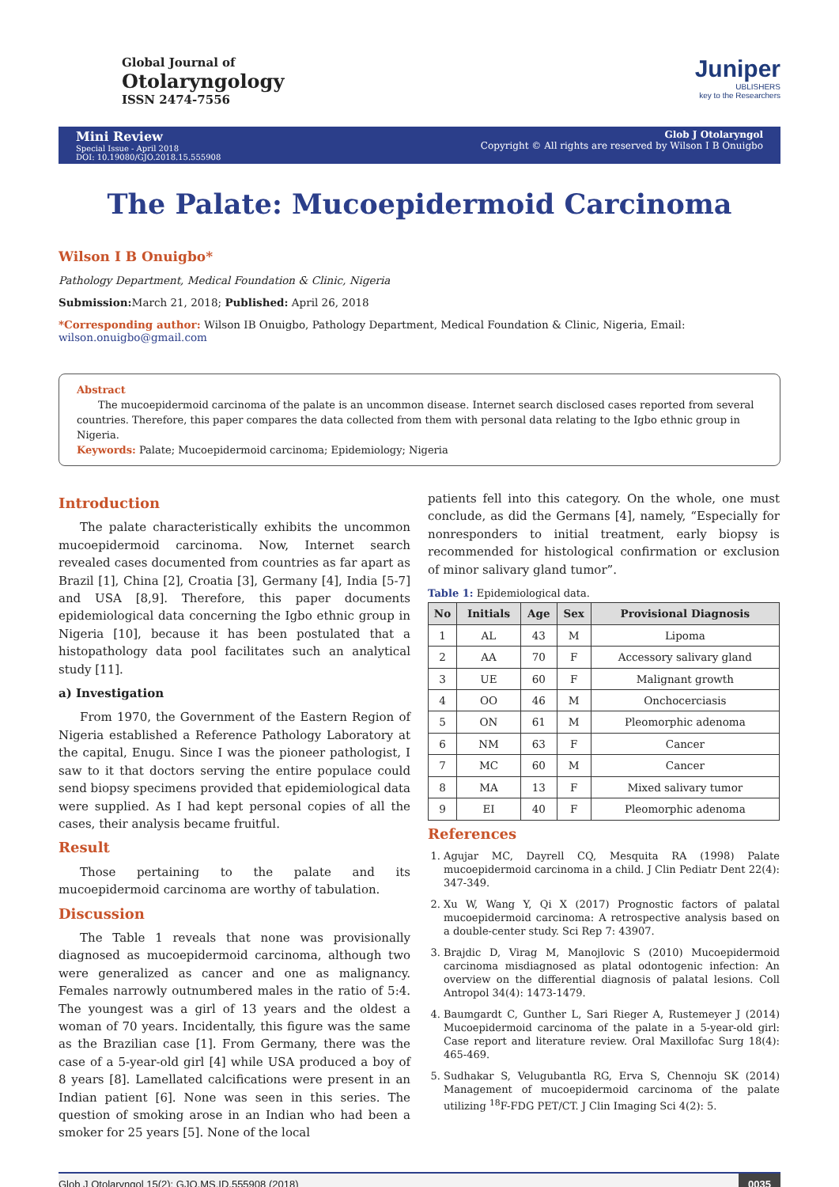Global Journal of
Otolaryngology
ISSN 2474-7556
Juniper
UBLISHERS
key to the Researchers
Mini Review
Special Issue - April 2018
DOI: 10.19080/GJO.2018.15.555908
Glob J Otolaryngol
Copyright © All rights are reserved by Wilson I B Onuigbo
The Palate: Mucoepidermoid Carcinoma
Wilson I B Onuigbo*
Pathology Department, Medical Foundation & Clinic, Nigeria
Submission: March 21, 2018; Published: April 26, 2018
*Corresponding author: Wilson IB Onuigbo, Pathology Department, Medical Foundation & Clinic, Nigeria, Email: wilson.onuigbo@gmail.com
Abstract
The mucoepidermoid carcinoma of the palate is an uncommon disease. Internet search disclosed cases reported from several countries. Therefore, this paper compares the data collected from them with personal data relating to the Igbo ethnic group in Nigeria.
Keywords: Palate; Mucoepidermoid carcinoma; Epidemiology; Nigeria
Introduction
The palate characteristically exhibits the uncommon mucoepidermoid carcinoma. Now, Internet search revealed cases documented from countries as far apart as Brazil [1], China [2], Croatia [3], Germany [4], India [5-7] and USA [8,9]. Therefore, this paper documents epidemiological data concerning the Igbo ethnic group in Nigeria [10], because it has been postulated that a histopathology data pool facilitates such an analytical study [11].
a) Investigation
From 1970, the Government of the Eastern Region of Nigeria established a Reference Pathology Laboratory at the capital, Enugu. Since I was the pioneer pathologist, I saw to it that doctors serving the entire populace could send biopsy specimens provided that epidemiological data were supplied. As I had kept personal copies of all the cases, their analysis became fruitful.
Result
Those pertaining to the palate and its mucoepidermoid carcinoma are worthy of tabulation.
Discussion
The Table 1 reveals that none was provisionally diagnosed as mucoepidermoid carcinoma, although two were generalized as cancer and one as malignancy. Females narrowly outnumbered males in the ratio of 5:4. The youngest was a girl of 13 years and the oldest a woman of 70 years. Incidentally, this figure was the same as the Brazilian case [1]. From Germany, there was the case of a 5-year-old girl [4] while USA produced a boy of 8 years [8]. Lamellated calcifications were present in an Indian patient [6]. None was seen in this series. The question of smoking arose in an Indian who had been a smoker for 25 years [5]. None of the local
patients fell into this category. On the whole, one must conclude, as did the Germans [4], namely, “Especially for nonresponders to initial treatment, early biopsy is recommended for histological confirmation or exclusion of minor salivary gland tumor”.
Table 1: Epidemiological data.
| No | Initials | Age | Sex | Provisional Diagnosis |
| --- | --- | --- | --- | --- |
| 1 | AL | 43 | M | Lipoma |
| 2 | AA | 70 | F | Accessory salivary gland |
| 3 | UE | 60 | F | Malignant growth |
| 4 | OO | 46 | M | Onchocerciasis |
| 5 | ON | 61 | M | Pleomorphic adenoma |
| 6 | NM | 63 | F | Cancer |
| 7 | MC | 60 | M | Cancer |
| 8 | MA | 13 | F | Mixed salivary tumor |
| 9 | EI | 40 | F | Pleomorphic adenoma |
References
1. Agujar MC, Dayrell CQ, Mesquita RA (1998) Palate mucoepidermoid carcinoma in a child. J Clin Pediatr Dent 22(4): 347-349.
2. Xu W, Wang Y, Qi X (2017) Prognostic factors of palatal mucoepidermoid carcinoma: A retrospective analysis based on a double-center study. Sci Rep 7: 43907.
3. Brajdic D, Virag M, Manojlovic S (2010) Mucoepidermoid carcinoma misdiagnosed as platal odontogenic infection: An overview on the differential diagnosis of palatal lesions. Coll Antropol 34(4): 1473-1479.
4. Baumgardt C, Gunther L, Sari Rieger A, Rustemeyer J (2014) Mucoepidermoid carcinoma of the palate in a 5-year-old girl: Case report and literature review. Oral Maxillofac Surg 18(4): 465-469.
5. Sudhakar S, Velugubantla RG, Erva S, Chennoju SK (2014) Management of mucoepidermoid carcinoma of the palate utilizing <sup>18</sup>F-FDG PET/CT. J Clin Imaging Sci 4(2): 5.
Glob J Otolaryngol 15(2): GJO.MS.ID.555908 (2018) 0035